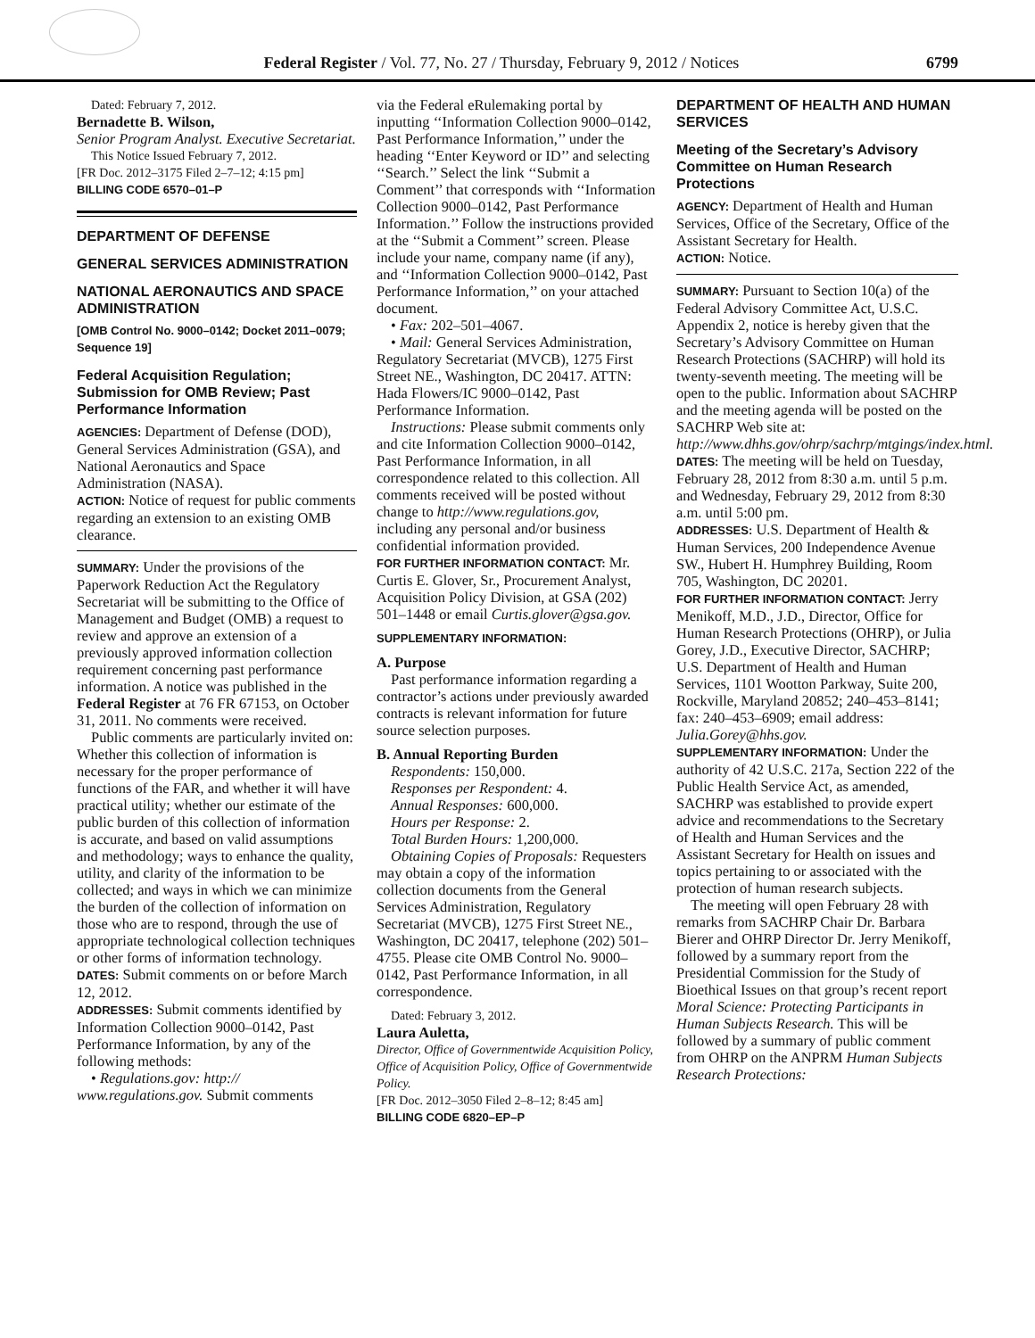Federal Register / Vol. 77, No. 27 / Thursday, February 9, 2012 / Notices 6799
Dated: February 7, 2012.
Bernadette B. Wilson,
Senior Program Analyst. Executive Secretariat.
This Notice Issued February 7, 2012.
[FR Doc. 2012–3175 Filed 2–7–12; 4:15 pm]
BILLING CODE 6570–01–P
DEPARTMENT OF DEFENSE
GENERAL SERVICES ADMINISTRATION
NATIONAL AERONAUTICS AND SPACE ADMINISTRATION
[OMB Control No. 9000–0142; Docket 2011–0079; Sequence 19]
Federal Acquisition Regulation; Submission for OMB Review; Past Performance Information
AGENCIES: Department of Defense (DOD), General Services Administration (GSA), and National Aeronautics and Space Administration (NASA).
ACTION: Notice of request for public comments regarding an extension to an existing OMB clearance.
SUMMARY: Under the provisions of the Paperwork Reduction Act the Regulatory Secretariat will be submitting to the Office of Management and Budget (OMB) a request to review and approve an extension of a previously approved information collection requirement concerning past performance information. A notice was published in the Federal Register at 76 FR 67153, on October 31, 2011. No comments were received.
Public comments are particularly invited on: Whether this collection of information is necessary for the proper performance of functions of the FAR, and whether it will have practical utility; whether our estimate of the public burden of this collection of information is accurate, and based on valid assumptions and methodology; ways to enhance the quality, utility, and clarity of the information to be collected; and ways in which we can minimize the burden of the collection of information on those who are to respond, through the use of appropriate technological collection techniques or other forms of information technology.
DATES: Submit comments on or before March 12, 2012.
ADDRESSES: Submit comments identified by Information Collection 9000–0142, Past Performance Information, by any of the following methods:
• Regulations.gov: http:// www.regulations.gov. Submit comments
via the Federal eRulemaking portal by inputting ‘‘Information Collection 9000–0142, Past Performance Information,’’ under the heading ‘‘Enter Keyword or ID’’ and selecting ‘‘Search.’’ Select the link ‘‘Submit a Comment’’ that corresponds with ‘‘Information Collection 9000–0142, Past Performance Information.’’ Follow the instructions provided at the ‘‘Submit a Comment’’ screen. Please include your name, company name (if any), and ‘‘Information Collection 9000–0142, Past Performance Information,’’ on your attached document.
• Fax: 202–501–4067.
• Mail: General Services Administration, Regulatory Secretariat (MVCB), 1275 First Street NE., Washington, DC 20417. ATTN: Hada Flowers/IC 9000–0142, Past Performance Information.
Instructions: Please submit comments only and cite Information Collection 9000–0142, Past Performance Information, in all correspondence related to this collection. All comments received will be posted without change to http://www.regulations.gov, including any personal and/or business confidential information provided.
FOR FURTHER INFORMATION CONTACT: Mr. Curtis E. Glover, Sr., Procurement Analyst, Acquisition Policy Division, at GSA (202) 501–1448 or email Curtis.glover@gsa.gov.
SUPPLEMENTARY INFORMATION:
A. Purpose
Past performance information regarding a contractor’s actions under previously awarded contracts is relevant information for future source selection purposes.
B. Annual Reporting Burden
Respondents: 150,000.
Responses per Respondent: 4.
Annual Responses: 600,000.
Hours per Response: 2.
Total Burden Hours: 1,200,000.
Obtaining Copies of Proposals: Requesters may obtain a copy of the information collection documents from the General Services Administration, Regulatory Secretariat (MVCB), 1275 First Street NE., Washington, DC 20417, telephone (202) 501–4755. Please cite OMB Control No. 9000–0142, Past Performance Information, in all correspondence.
Dated: February 3, 2012.
Laura Auletta,
Director, Office of Governmentwide Acquisition Policy, Office of Acquisition Policy, Office of Governmentwide Policy.
[FR Doc. 2012–3050 Filed 2–8–12; 8:45 am]
BILLING CODE 6820–EP–P
DEPARTMENT OF HEALTH AND HUMAN SERVICES
Meeting of the Secretary’s Advisory Committee on Human Research Protections
AGENCY: Department of Health and Human Services, Office of the Secretary, Office of the Assistant Secretary for Health.
ACTION: Notice.
SUMMARY: Pursuant to Section 10(a) of the Federal Advisory Committee Act, U.S.C. Appendix 2, notice is hereby given that the Secretary’s Advisory Committee on Human Research Protections (SACHRP) will hold its twenty-seventh meeting. The meeting will be open to the public. Information about SACHRP and the meeting agenda will be posted on the SACHRP Web site at: http://www.dhhs.gov/ohrp/sachrp/mtgings/index.html.
DATES: The meeting will be held on Tuesday, February 28, 2012 from 8:30 a.m. until 5 p.m. and Wednesday, February 29, 2012 from 8:30 a.m. until 5:00 pm.
ADDRESSES: U.S. Department of Health & Human Services, 200 Independence Avenue SW., Hubert H. Humphrey Building, Room 705, Washington, DC 20201.
FOR FURTHER INFORMATION CONTACT: Jerry Menikoff, M.D., J.D., Director, Office for Human Research Protections (OHRP), or Julia Gorey, J.D., Executive Director, SACHRP; U.S. Department of Health and Human Services, 1101 Wootton Parkway, Suite 200, Rockville, Maryland 20852; 240–453–8141; fax: 240–453–6909; email address: Julia.Gorey@hhs.gov.
SUPPLEMENTARY INFORMATION: Under the authority of 42 U.S.C. 217a, Section 222 of the Public Health Service Act, as amended, SACHRP was established to provide expert advice and recommendations to the Secretary of Health and Human Services and the Assistant Secretary for Health on issues and topics pertaining to or associated with the protection of human research subjects.
The meeting will open February 28 with remarks from SACHRP Chair Dr. Barbara Bierer and OHRP Director Dr. Jerry Menikoff, followed by a summary report from the Presidential Commission for the Study of Bioethical Issues on that group’s recent report Moral Science: Protecting Participants in Human Subjects Research. This will be followed by a summary of public comment from OHRP on the ANPRM Human Subjects Research Protections: